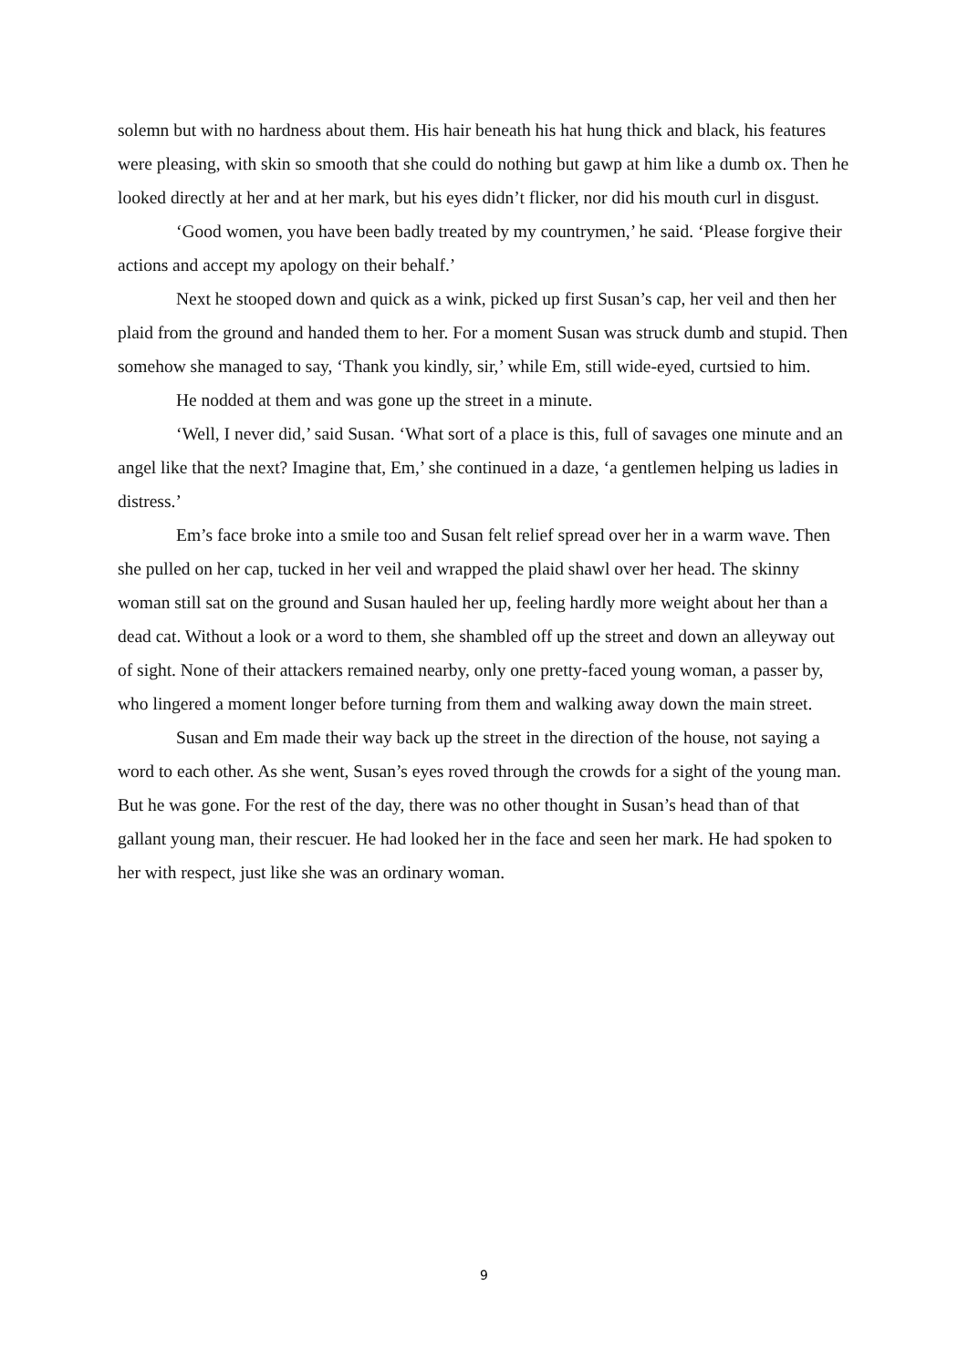solemn but with no hardness about them. His hair beneath his hat hung thick and black, his features were pleasing, with skin so smooth that she could do nothing but gawp at him like a dumb ox. Then he looked directly at her and at her mark, but his eyes didn’t flicker, nor did his mouth curl in disgust.
‘Good women, you have been badly treated by my countrymen,’ he said. ‘Please forgive their actions and accept my apology on their behalf.’
Next he stooped down and quick as a wink, picked up first Susan’s cap, her veil and then her plaid from the ground and handed them to her. For a moment Susan was struck dumb and stupid. Then somehow she managed to say, ‘Thank you kindly, sir,’ while Em, still wide-eyed, curtsied to him.
He nodded at them and was gone up the street in a minute.
‘Well, I never did,’ said Susan. ‘What sort of a place is this, full of savages one minute and an angel like that the next? Imagine that, Em,’ she continued in a daze, ‘a gentlemen helping us ladies in distress.’
Em’s face broke into a smile too and Susan felt relief spread over her in a warm wave. Then she pulled on her cap, tucked in her veil and wrapped the plaid shawl over her head. The skinny woman still sat on the ground and Susan hauled her up, feeling hardly more weight about her than a dead cat. Without a look or a word to them, she shambled off up the street and down an alleyway out of sight. None of their attackers remained nearby, only one pretty-faced young woman, a passer by, who lingered a moment longer before turning from them and walking away down the main street.
Susan and Em made their way back up the street in the direction of the house, not saying a word to each other. As she went, Susan’s eyes roved through the crowds for a sight of the young man. But he was gone. For the rest of the day, there was no other thought in Susan’s head than of that gallant young man, their rescuer. He had looked her in the face and seen her mark. He had spoken to her with respect, just like she was an ordinary woman.
9